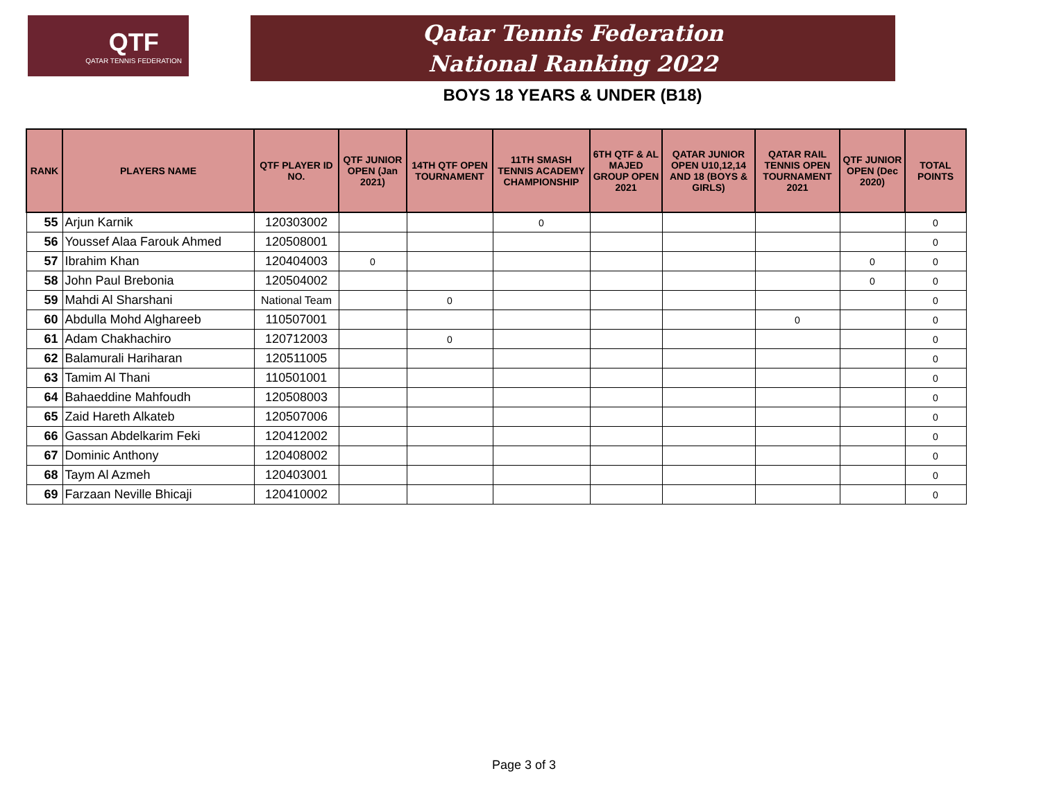QTF
QATAR TENNIS FEDERATION
Qatar Tennis Federation
National Ranking 2022
BOYS 18 YEARS & UNDER (B18)
| RANK | PLAYERS NAME | QTF PLAYER ID NO. | QTF JUNIOR OPEN (Jan 2021) | 14TH QTF OPEN TOURNAMENT | 11TH SMASH TENNIS ACADEMY CHAMPIONSHIP | 6TH QTF & AL MAJED GROUP OPEN 2021 | QATAR JUNIOR OPEN U10,12,14 AND 18 (BOYS & GIRLS) | QATAR RAIL TENNIS OPEN TOURNAMENT 2021 | QTF JUNIOR OPEN (Dec 2020) | TOTAL POINTS |
| --- | --- | --- | --- | --- | --- | --- | --- | --- | --- | --- |
| 55 | Arjun Karnik | 120303002 | | | 0 | | | | | 0 |
| 56 | Youssef Alaa Farouk Ahmed | 120508001 | | | | | | | | 0 |
| 57 | Ibrahim Khan | 120404003 | 0 | | | | | | 0 | 0 |
| 58 | John Paul Brebonia | 120504002 | | | | | | | 0 | 0 |
| 59 | Mahdi Al Sharshani | National Team | | 0 | | | | | | 0 |
| 60 | Abdulla Mohd Alghareeb | 110507001 | | | | | | 0 | | 0 |
| 61 | Adam Chakhachiro | 120712003 | | 0 | | | | | | 0 |
| 62 | Balamurali Hariharan | 120511005 | | | | | | | | 0 |
| 63 | Tamim Al Thani | 110501001 | | | | | | | | 0 |
| 64 | Bahaeddine Mahfoudh | 120508003 | | | | | | | | 0 |
| 65 | Zaid Hareth Alkateb | 120507006 | | | | | | | | 0 |
| 66 | Gassan Abdelkarim Feki | 120412002 | | | | | | | | 0 |
| 67 | Dominic Anthony | 120408002 | | | | | | | | 0 |
| 68 | Taym Al Azmeh | 120403001 | | | | | | | | 0 |
| 69 | Farzaan Neville Bhicaji | 120410002 | | | | | | | | 0 |
Page 3 of 3